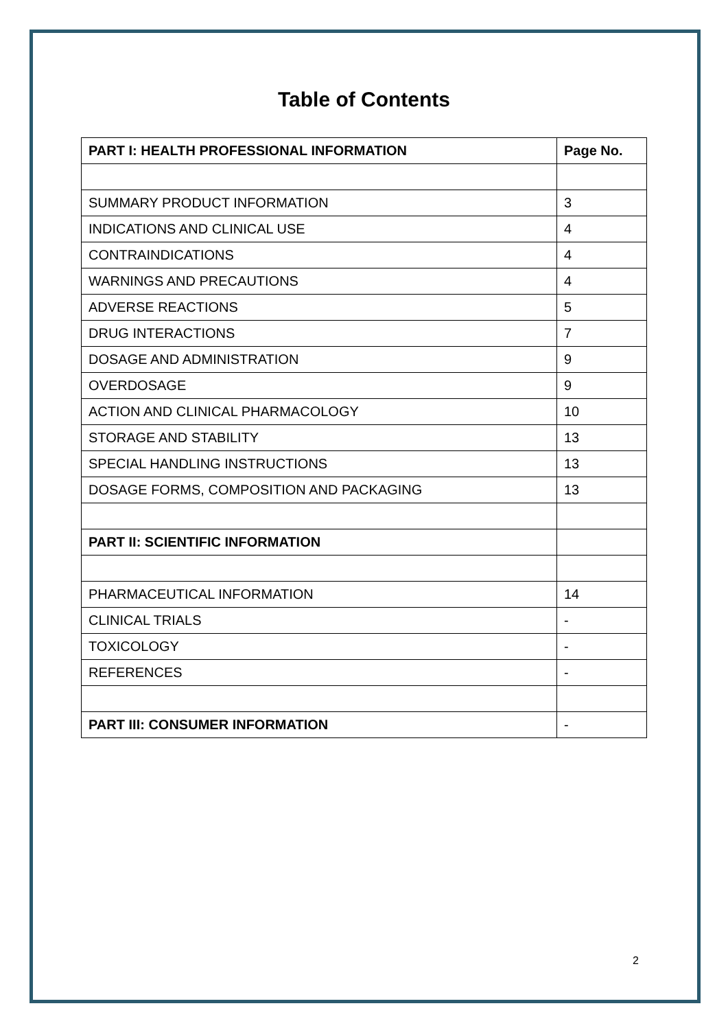Table of Contents
| PART I: HEALTH PROFESSIONAL INFORMATION | Page No. |
| --- | --- |
| SUMMARY PRODUCT INFORMATION | 3 |
| INDICATIONS AND CLINICAL USE | 4 |
| CONTRAINDICATIONS | 4 |
| WARNINGS AND PRECAUTIONS | 4 |
| ADVERSE REACTIONS | 5 |
| DRUG INTERACTIONS | 7 |
| DOSAGE AND ADMINISTRATION | 9 |
| OVERDOSAGE | 9 |
| ACTION AND CLINICAL PHARMACOLOGY | 10 |
| STORAGE AND STABILITY | 13 |
| SPECIAL HANDLING INSTRUCTIONS | 13 |
| DOSAGE FORMS, COMPOSITION AND PACKAGING | 13 |
| PART II: SCIENTIFIC INFORMATION | |
| PHARMACEUTICAL INFORMATION | 14 |
| CLINICAL TRIALS | - |
| TOXICOLOGY | - |
| REFERENCES | - |
| PART III: CONSUMER INFORMATION | - |
2